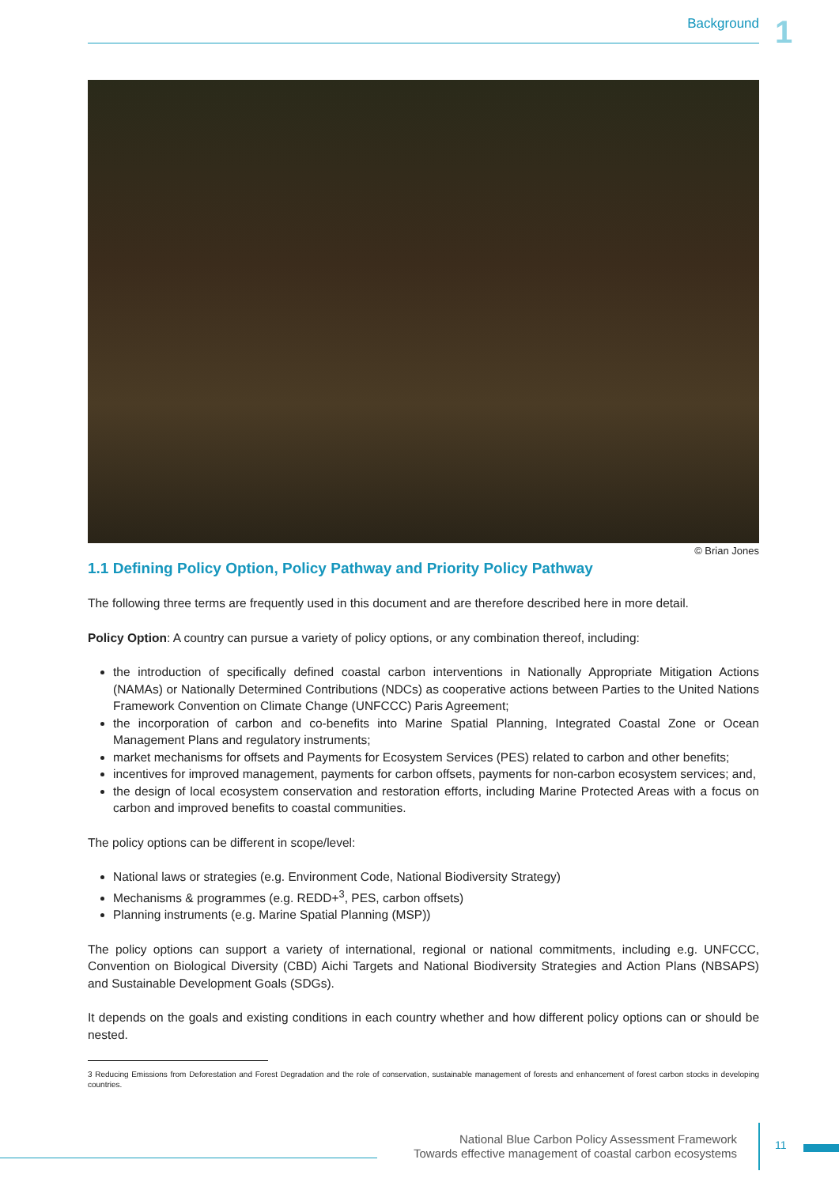Background 1
© Brian Jones
1.1 Defining Policy Option, Policy Pathway and Priority Policy Pathway
The following three terms are frequently used in this document and are therefore described here in more detail.
Policy Option: A country can pursue a variety of policy options, or any combination thereof, including:
the introduction of specifically defined coastal carbon interventions in Nationally Appropriate Mitigation Actions (NAMAs) or Nationally Determined Contributions (NDCs) as cooperative actions between Parties to the United Nations Framework Convention on Climate Change (UNFCCC) Paris Agreement;
the incorporation of carbon and co-benefits into Marine Spatial Planning, Integrated Coastal Zone or Ocean Management Plans and regulatory instruments;
market mechanisms for offsets and Payments for Ecosystem Services (PES) related to carbon and other benefits;
incentives for improved management, payments for carbon offsets, payments for non-carbon ecosystem services; and,
the design of local ecosystem conservation and restoration efforts, including Marine Protected Areas with a focus on carbon and improved benefits to coastal communities.
The policy options can be different in scope/level:
National laws or strategies (e.g. Environment Code, National Biodiversity Strategy)
Mechanisms & programmes (e.g. REDD+<sup>3</sup>, PES, carbon offsets)
Planning instruments (e.g. Marine Spatial Planning (MSP))
The policy options can support a variety of international, regional or national commitments, including e.g. UNFCCC, Convention on Biological Diversity (CBD) Aichi Targets and National Biodiversity Strategies and Action Plans (NBSAPS) and Sustainable Development Goals (SDGs).
It depends on the goals and existing conditions in each country whether and how different policy options can or should be nested.
3 Reducing Emissions from Deforestation and Forest Degradation and the role of conservation, sustainable management of forests and enhancement of forest carbon stocks in developing countries.
National Blue Carbon Policy Assessment Framework
Towards effective management of coastal carbon ecosystems
11